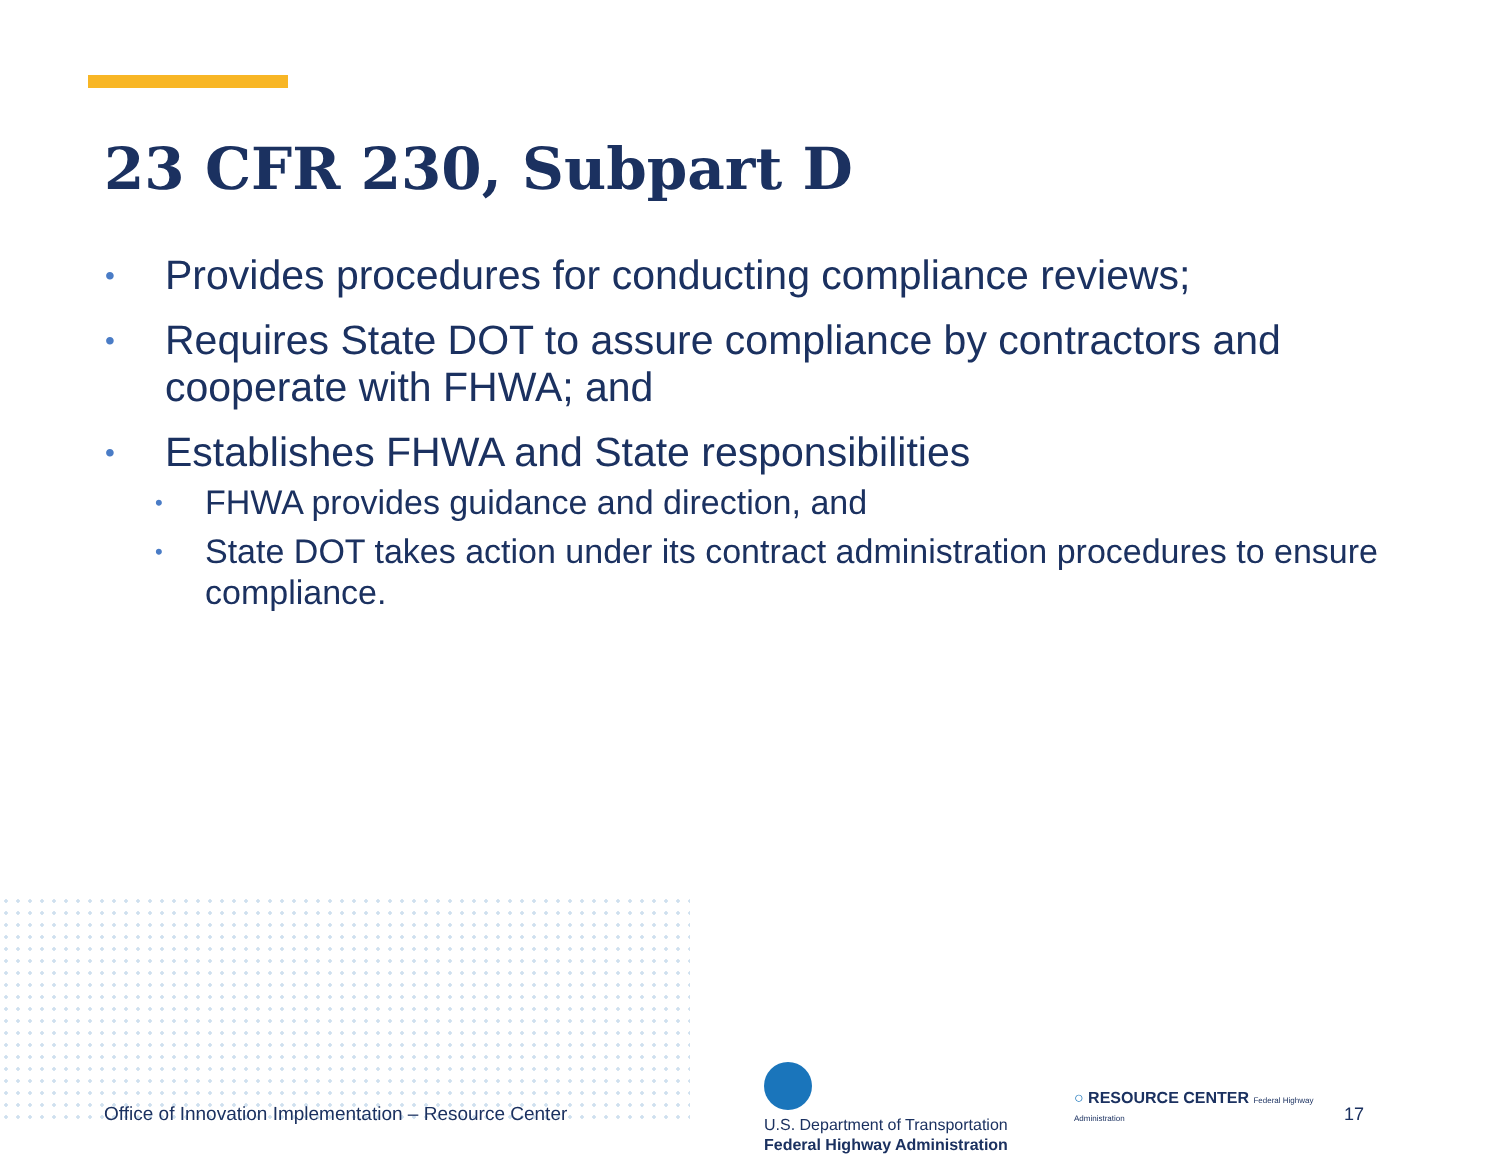23 CFR 230, Subpart D
• Provides procedures for conducting compliance reviews;
• Requires State DOT to assure compliance by contractors and cooperate with FHWA; and
• Establishes FHWA and State responsibilities
• FHWA provides guidance and direction, and
• State DOT takes action under its contract administration procedures to ensure compliance.
Office of Innovation Implementation – Resource Center
U.S. Department of Transportation
Federal Highway Administration
○ RESOURCE CENTER Federal Highway Administration
17